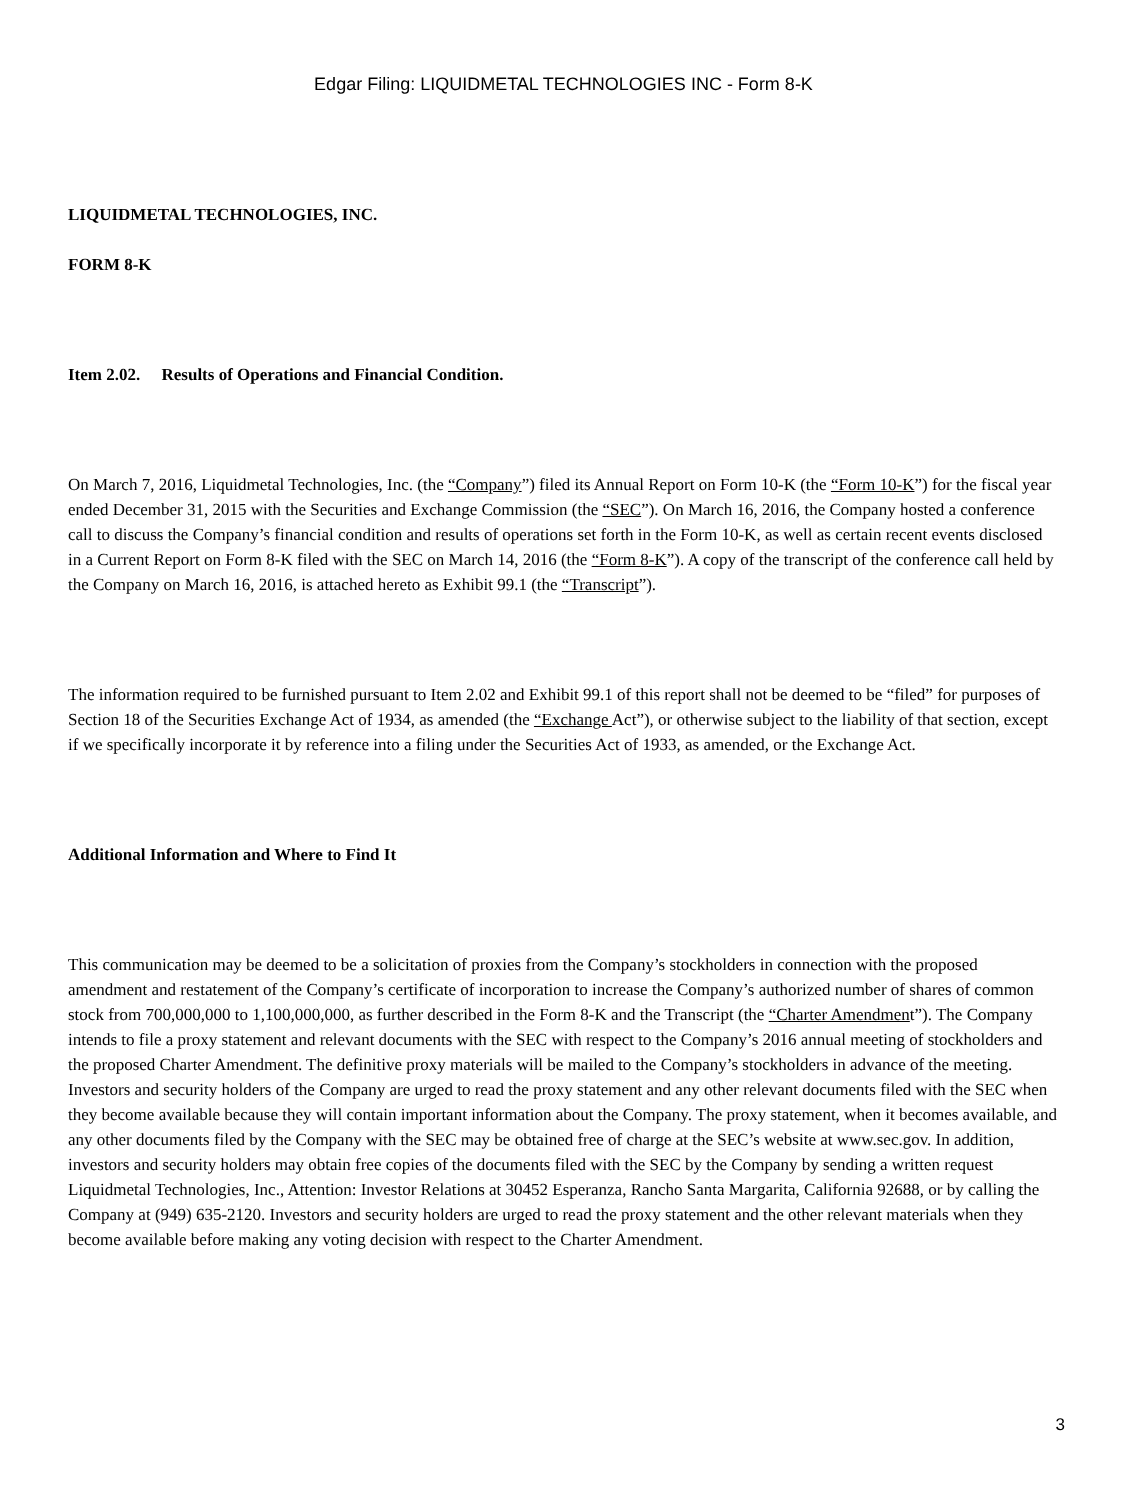Edgar Filing: LIQUIDMETAL TECHNOLOGIES INC - Form 8-K
LIQUIDMETAL TECHNOLOGIES, INC.
FORM 8-K
Item 2.02. Results of Operations and Financial Condition.
On March 7, 2016, Liquidmetal Technologies, Inc. (the “Company”) filed its Annual Report on Form 10-K (the “Form 10-K”) for the fiscal year ended December 31, 2015 with the Securities and Exchange Commission (the “SEC”). On March 16, 2016, the Company hosted a conference call to discuss the Company’s financial condition and results of operations set forth in the Form 10-K, as well as certain recent events disclosed in a Current Report on Form 8-K filed with the SEC on March 14, 2016 (the “Form 8-K”). A copy of the transcript of the conference call held by the Company on March 16, 2016, is attached hereto as Exhibit 99.1 (the “Transcript”).
The information required to be furnished pursuant to Item 2.02 and Exhibit 99.1 of this report shall not be deemed to be “filed” for purposes of Section 18 of the Securities Exchange Act of 1934, as amended (the “Exchange Act”), or otherwise subject to the liability of that section, except if we specifically incorporate it by reference into a filing under the Securities Act of 1933, as amended, or the Exchange Act.
Additional Information and Where to Find It
This communication may be deemed to be a solicitation of proxies from the Company’s stockholders in connection with the proposed amendment and restatement of the Company’s certificate of incorporation to increase the Company’s authorized number of shares of common stock from 700,000,000 to 1,100,000,000, as further described in the Form 8-K and the Transcript (the “Charter Amendment”). The Company intends to file a proxy statement and relevant documents with the SEC with respect to the Company’s 2016 annual meeting of stockholders and the proposed Charter Amendment. The definitive proxy materials will be mailed to the Company’s stockholders in advance of the meeting. Investors and security holders of the Company are urged to read the proxy statement and any other relevant documents filed with the SEC when they become available because they will contain important information about the Company. The proxy statement, when it becomes available, and any other documents filed by the Company with the SEC may be obtained free of charge at the SEC’s website at www.sec.gov. In addition, investors and security holders may obtain free copies of the documents filed with the SEC by the Company by sending a written request Liquidmetal Technologies, Inc., Attention: Investor Relations at 30452 Esperanza, Rancho Santa Margarita, California 92688, or by calling the Company at (949) 635-2120. Investors and security holders are urged to read the proxy statement and the other relevant materials when they become available before making any voting decision with respect to the Charter Amendment.
3